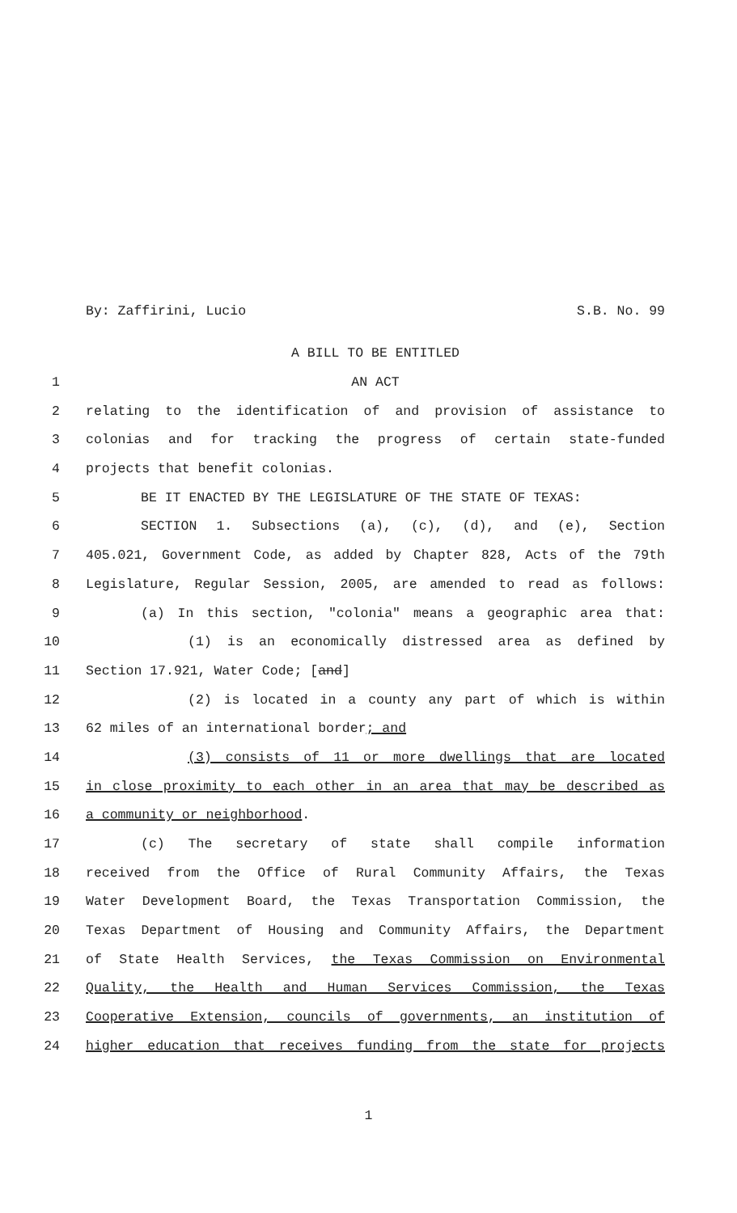By: Zaffirini, Lucio S.B. No. 99
A BILL TO BE ENTITLED
1 AN ACT
2 relating to the identification of and provision of assistance to
3 colonias and for tracking the progress of certain state-funded
4 projects that benefit colonias.
5 BE IT ENACTED BY THE LEGISLATURE OF THE STATE OF TEXAS:
6 SECTION 1. Subsections (a), (c), (d), and (e), Section
7 405.021, Government Code, as added by Chapter 828, Acts of the 79th
8 Legislature, Regular Session, 2005, are amended to read as follows:
9 (a) In this section, "colonia" means a geographic area that:
10 (1) is an economically distressed area as defined by
11 Section 17.921, Water Code; [and]
12 (2) is located in a county any part of which is within
13 62 miles of an international border; and
14 (3) consists of 11 or more dwellings that are located
15 in close proximity to each other in an area that may be described as
16 a community or neighborhood.
17 (c) The secretary of state shall compile information
18 received from the Office of Rural Community Affairs, the Texas
19 Water Development Board, the Texas Transportation Commission, the
20 Texas Department of Housing and Community Affairs, the Department
21 of State Health Services, the Texas Commission on Environmental
22 Quality, the Health and Human Services Commission, the Texas
23 Cooperative Extension, councils of governments, an institution of
24 higher education that receives funding from the state for projects
1